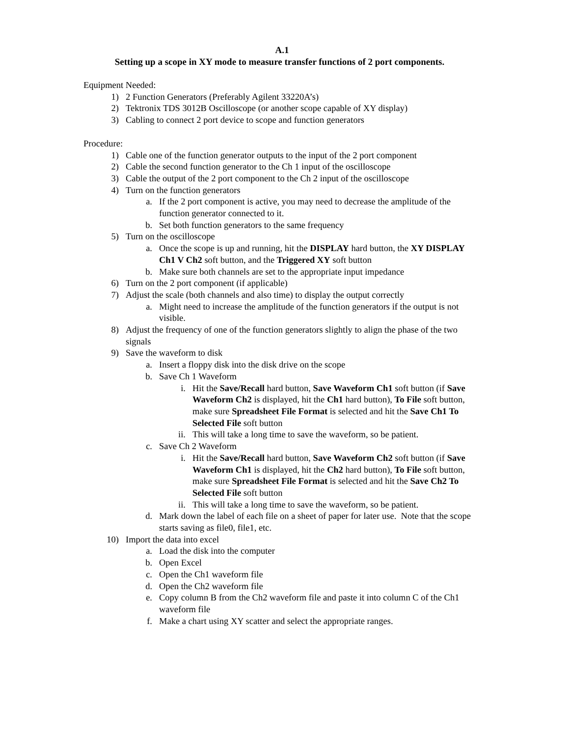A.1
Setting up a scope in XY mode to measure transfer functions of 2 port components.
Equipment Needed:
1) 2 Function Generators (Preferably Agilent 33220A’s)
2) Tektronix TDS 3012B Oscilloscope (or another scope capable of XY display)
3) Cabling to connect 2 port device to scope and function generators
Procedure:
1) Cable one of the function generator outputs to the input of the 2 port component
2) Cable the second function generator to the Ch 1 input of the oscilloscope
3) Cable the output of the 2 port component to the Ch 2 input of the oscilloscope
4) Turn on the function generators
a. If the 2 port component is active, you may need to decrease the amplitude of the function generator connected to it.
b. Set both function generators to the same frequency
5) Turn on the oscilloscope
a. Once the scope is up and running, hit the DISPLAY hard button, the XY DISPLAY Ch1 V Ch2 soft button, and the Triggered XY soft button
b. Make sure both channels are set to the appropriate input impedance
6) Turn on the 2 port component (if applicable)
7) Adjust the scale (both channels and also time) to display the output correctly
a. Might need to increase the amplitude of the function generators if the output is not visible.
8) Adjust the frequency of one of the function generators slightly to align the phase of the two signals
9) Save the waveform to disk
a. Insert a floppy disk into the disk drive on the scope
b. Save Ch 1 Waveform
i. Hit the Save/Recall hard button, Save Waveform Ch1 soft button (if Save Waveform Ch2 is displayed, hit the Ch1 hard button), To File soft button, make sure Spreadsheet File Format is selected and hit the Save Ch1 To Selected File soft button
ii. This will take a long time to save the waveform, so be patient.
c. Save Ch 2 Waveform
i. Hit the Save/Recall hard button, Save Waveform Ch2 soft button (if Save Waveform Ch1 is displayed, hit the Ch2 hard button), To File soft button, make sure Spreadsheet File Format is selected and hit the Save Ch2 To Selected File soft button
ii. This will take a long time to save the waveform, so be patient.
d. Mark down the label of each file on a sheet of paper for later use. Note that the scope starts saving as file0, file1, etc.
10) Import the data into excel
a. Load the disk into the computer
b. Open Excel
c. Open the Ch1 waveform file
d. Open the Ch2 waveform file
e. Copy column B from the Ch2 waveform file and paste it into column C of the Ch1 waveform file
f. Make a chart using XY scatter and select the appropriate ranges.